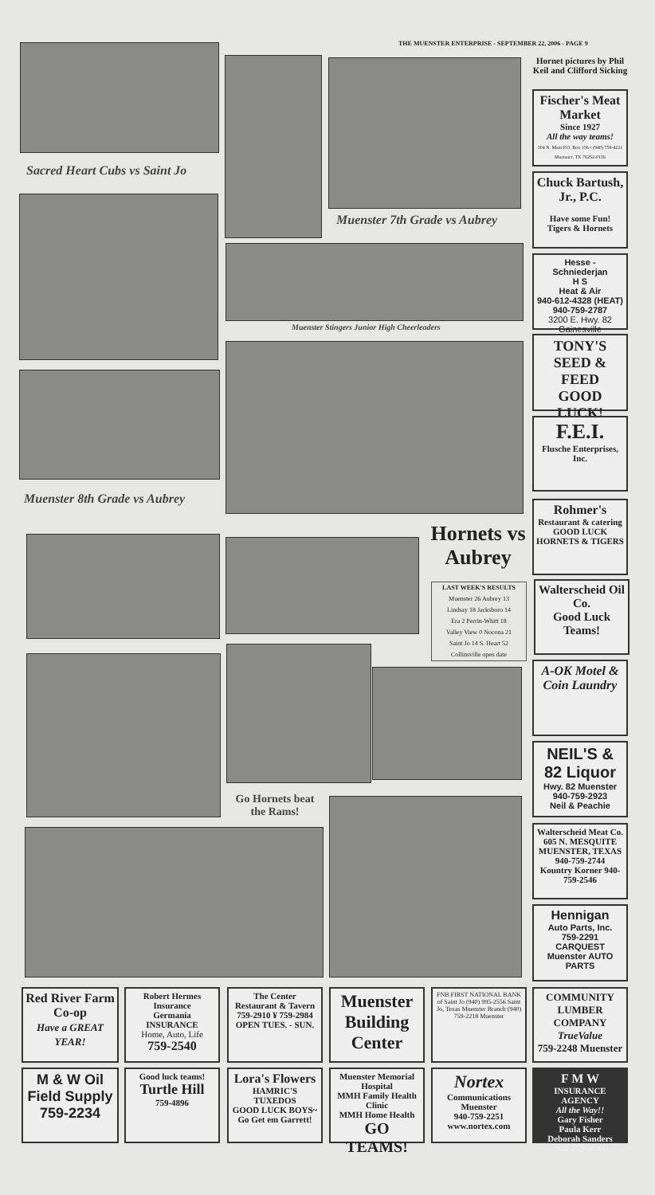THE MUENSTER ENTERPRISE - SEPTEMBER 22, 2006 - PAGE 9
Sacred Heart Cubs vs Saint Jo
Muenster 7th Grade vs Aubrey
Hornet pictures by Phil Keil and Clifford Sicking
Muenster Stingers Junior High Cheerleaders
Muenster 8th Grade vs Aubrey
Hornets vs Aubrey
LAST WEEK'S RESULTS
Muenster 26 Aubrey 13
Lindsay 18 Jacksboro 14
Era 2 Perrin-Whitt 18
Valley View 0 Nocona 21
Saint Jo 14 S. Heart 52
Collinsville open date
Go Hornets beat the Rams!
Fischer's Meat Market
Since 1927
All the way teams!
304 N. Main P.O. Box 156 • (940) 759-4211 Muenster, TX 76252-0156
Chuck Bartush, Jr., P.C.
Have some Fun!
Tigers & Hornets
Hesse - Schniederjan
H S
Heat & Air
940-612-4328 (HEAT)
940-759-2787
3200 E. Hwy. 82
Gainesville
TONY'S SEED & FEED
GOOD LUCK!
F.E.I.
Flusche Enterprises, Inc.
Rohmer's
Restaurant & catering
GOOD LUCK HORNETS & TIGERS
Walterscheid Oil Co.
Good Luck Teams!
A-OK Motel & Coin Laundry
NEIL'S & 82 Liquor
Hwy. 82 Muenster
940-759-2923
Neil & Peachie
Walterscheid Meat Co.
605 N. MESQUITE MUENSTER, TEXAS 940-759-2744
Kountry Korner 940-759-2546
Hennigan
Auto Parts, Inc.
759-2291 CARQUEST
Muenster AUTO PARTS
Red River Farm Co-op
Have a GREAT YEAR!
Robert Hermes Insurance
Germania INSURANCE
Home, Auto, Life
759-2540
The Center
Restaurant & Tavern
759-2910 ¥ 759-2984
OPEN TUES. - SUN.
Muenster Building Center
FNB FIRST NATIONAL BANK
of Saint Jo (940) 995-2556 Saint Jo, Texas Muenster Branch (940) 759-2218 Muenster
COMMUNITY LUMBER COMPANY
TrueValue
759-2248 Muenster
M & W Oil Field Supply
759-2234
Good luck teams!
Turtle Hill
759-4896
Lora's Flowers
HAMRIC'S TUXEDOS
GOOD LUCK BOYS~ Go Get em Garrett!
Muenster Memorial Hospital
MMH Family Health Clinic
MMH Home Health
GO TEAMS!
Nortex
Communications
Muenster
940-759-2251
www.nortex.com
F M W
INSURANCE AGENCY
All the Way!!
Gary Fisher
Paula Kerr
Deborah Sanders
940-759-4644